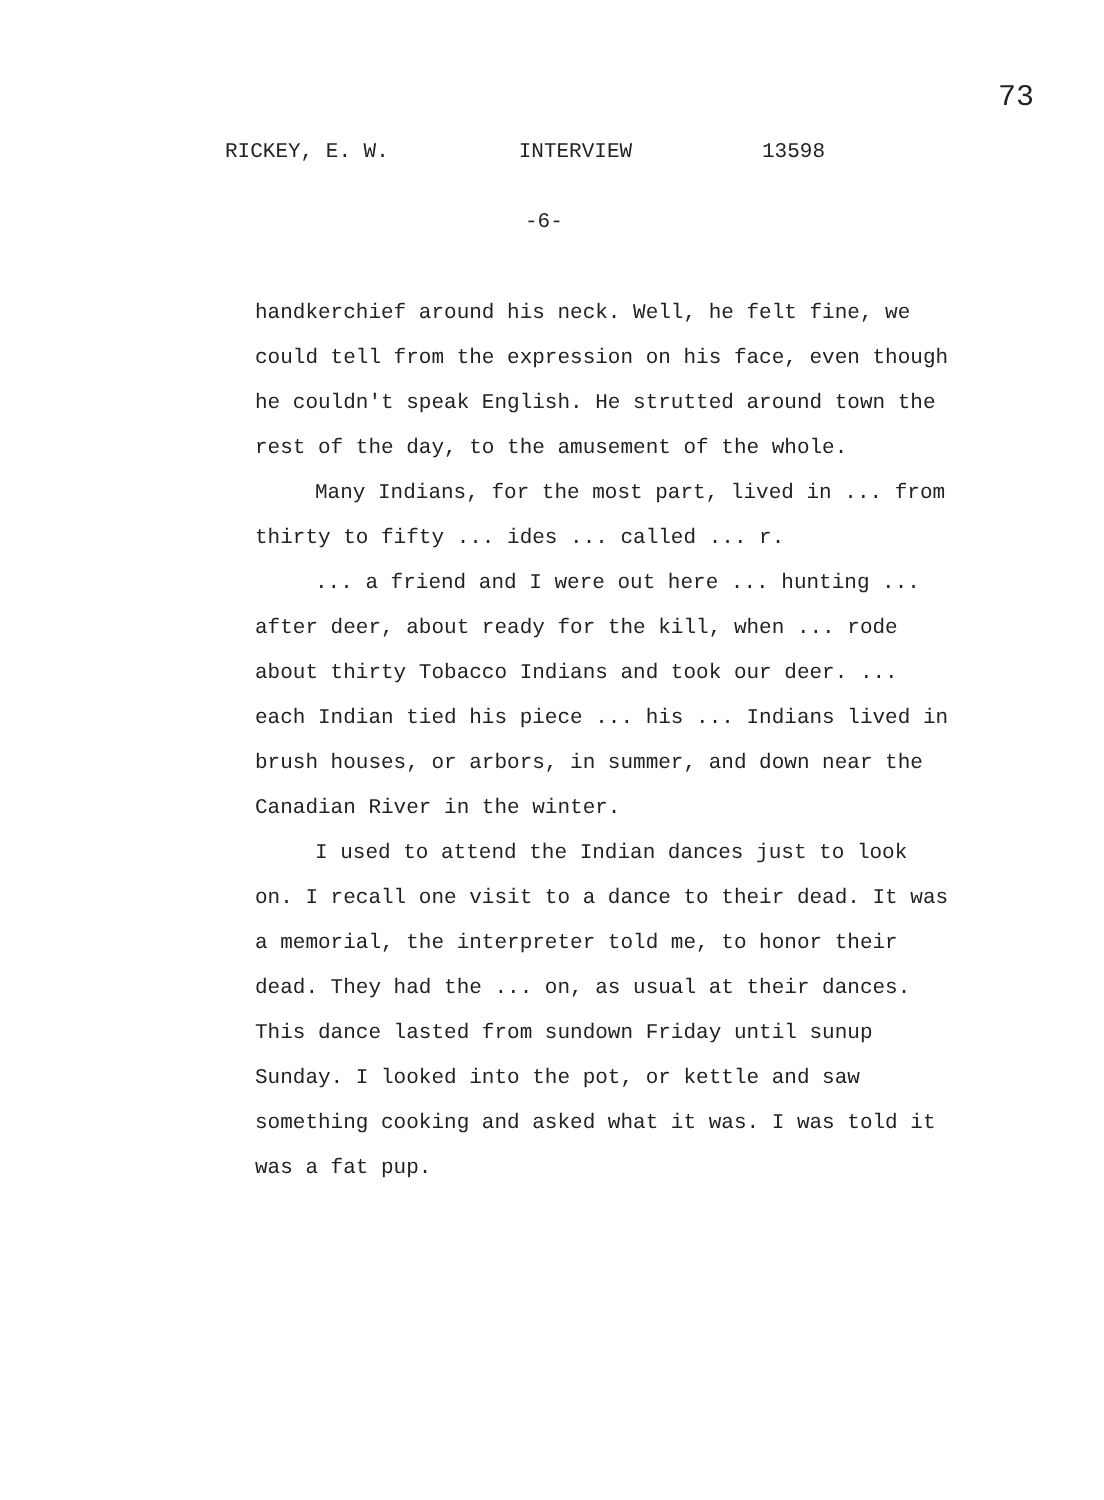73
RICKEY, E. W. INTERVIEW 13598
-6-
handkerchief around his neck. Well, he felt fine, we could tell from the expression on his face, even though he couldn't speak English. He strutted around town the rest of the day, to the amusement of the whole.
Many Indians, for the most part, lived in ... from thirty to fifty ... ides ... called ... r.
... a friend and I were out here ... hunting ... after deer, about ready for the kill, when ... rode about thirty Tobacco Indians and took our deer. ... each Indian tied his piece ... his ... Indians lived in brush houses, or arbors, in summer, and down near the Canadian River in the winter.
I used to attend the Indian dances just to look on. I recall one visit to a dance to their dead. It was a memorial, the interpreter told me, to honor their dead. They had the ... on, as usual at their dances. This dance lasted from sundown Friday until sunup Sunday. I looked into the pot, or kettle and saw something cooking and asked what it was. I was told it was a fat pup.